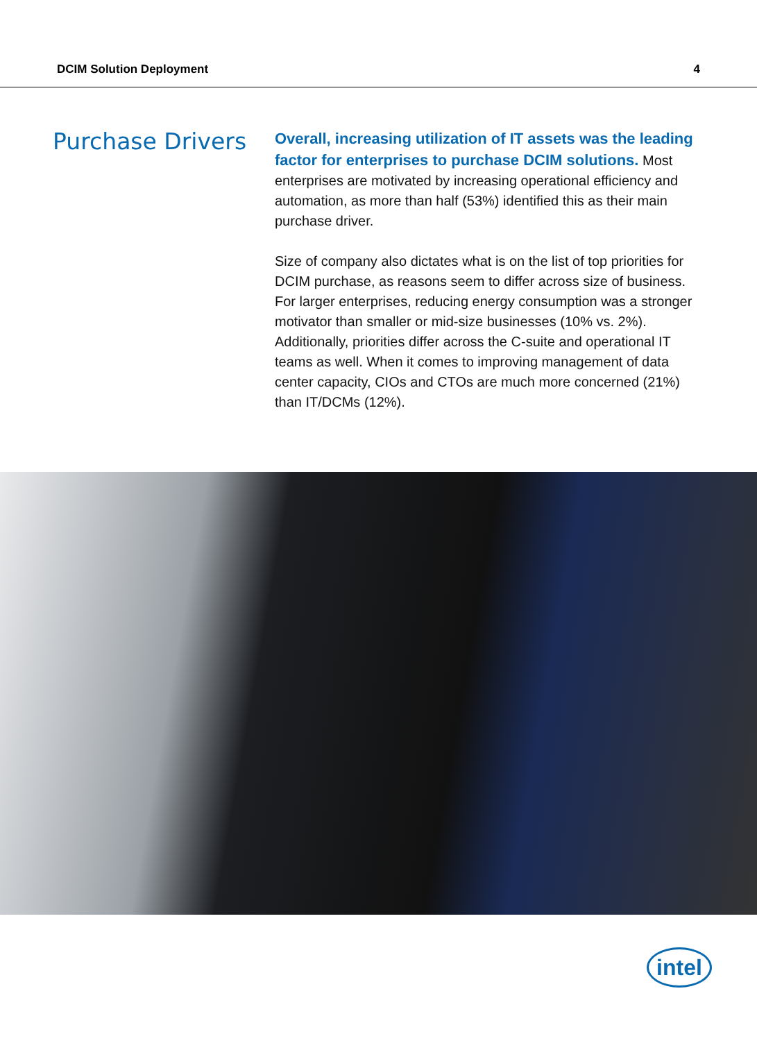DCIM Solution Deployment 4
Purchase Drivers
Overall, increasing utilization of IT assets was the leading factor for enterprises to purchase DCIM solutions. Most enterprises are motivated by increasing operational efficiency and automation, as more than half (53%) identified this as their main purchase driver.
Size of company also dictates what is on the list of top priorities for DCIM purchase, as reasons seem to differ across size of business. For larger enterprises, reducing energy consumption was a stronger motivator than smaller or mid-size businesses (10% vs. 2%). Additionally, priorities differ across the C-suite and operational IT teams as well. When it comes to improving management of data center capacity, CIOs and CTOs are much more concerned (21%) than IT/DCMs (12%).
intel